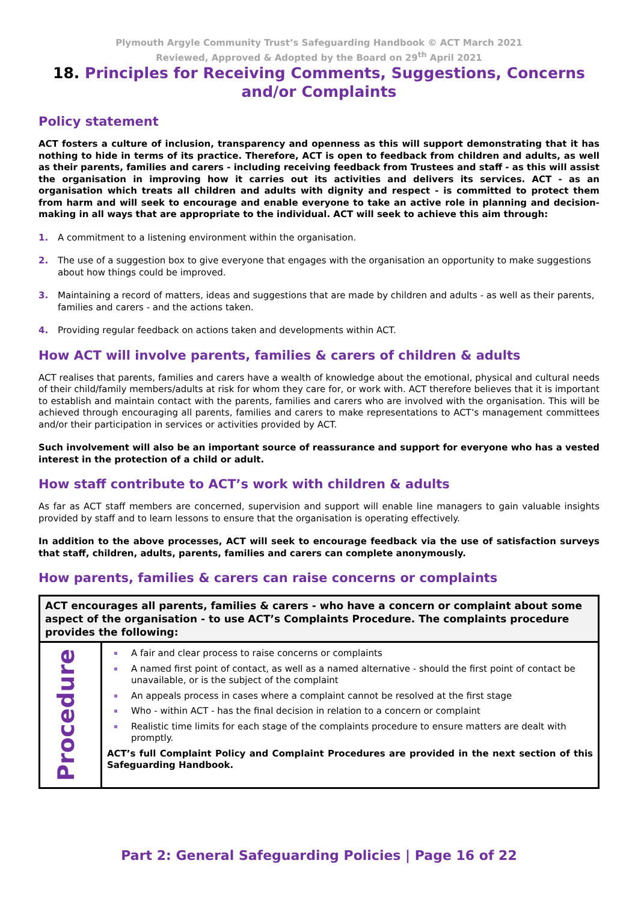Plymouth Argyle Community Trust’s Safeguarding Handbook © ACT March 2021
Reviewed, Approved & Adopted by the Board on 29<sup>th</sup> April 2021
18. Principles for Receiving Comments, Suggestions, Concerns and/or Complaints
Policy statement
ACT fosters a culture of inclusion, transparency and openness as this will support demonstrating that it has nothing to hide in terms of its practice. Therefore, ACT is open to feedback from children and adults, as well as their parents, families and carers - including receiving feedback from Trustees and staff - as this will assist the organisation in improving how it carries out its activities and delivers its services. ACT - as an organisation which treats all children and adults with dignity and respect - is committed to protect them from harm and will seek to encourage and enable everyone to take an active role in planning and decision-making in all ways that are appropriate to the individual. ACT will seek to achieve this aim through:
1. A commitment to a listening environment within the organisation.
2. The use of a suggestion box to give everyone that engages with the organisation an opportunity to make suggestions about how things could be improved.
3. Maintaining a record of matters, ideas and suggestions that are made by children and adults - as well as their parents, families and carers - and the actions taken.
4. Providing regular feedback on actions taken and developments within ACT.
How ACT will involve parents, families & carers of children & adults
ACT realises that parents, families and carers have a wealth of knowledge about the emotional, physical and cultural needs of their child/family members/adults at risk for whom they care for, or work with. ACT therefore believes that it is important to establish and maintain contact with the parents, families and carers who are involved with the organisation. This will be achieved through encouraging all parents, families and carers to make representations to ACT’s management committees and/or their participation in services or activities provided by ACT.
Such involvement will also be an important source of reassurance and support for everyone who has a vested interest in the protection of a child or adult.
How staff contribute to ACT’s work with children & adults
As far as ACT staff members are concerned, supervision and support will enable line managers to gain valuable insights provided by staff and to learn lessons to ensure that the organisation is operating effectively.
In addition to the above processes, ACT will seek to encourage feedback via the use of satisfaction surveys that staff, children, adults, parents, families and carers can complete anonymously.
How parents, families & carers can raise concerns or complaints
| ACT encourages all parents, families & carers - who have a concern or complaint about some aspect of the organisation - to use ACT’s Complaints Procedure. The complaints procedure provides the following: | |
| Procedure | A fair and clear process to raise concerns or complaints A named first point of contact, as well as a named alternative - should the first point of contact be unavailable, or is the subject of the complaint An appeals process in cases where a complaint cannot be resolved at the first stage Who - within ACT - has the final decision in relation to a concern or complaint Realistic time limits for each stage of the complaints procedure to ensure matters are dealt with promptly. ACT’s full Complaint Policy and Complaint Procedures are provided in the next section of this Safeguarding Handbook. |
Part 2: General Safeguarding Policies | Page 16 of 22